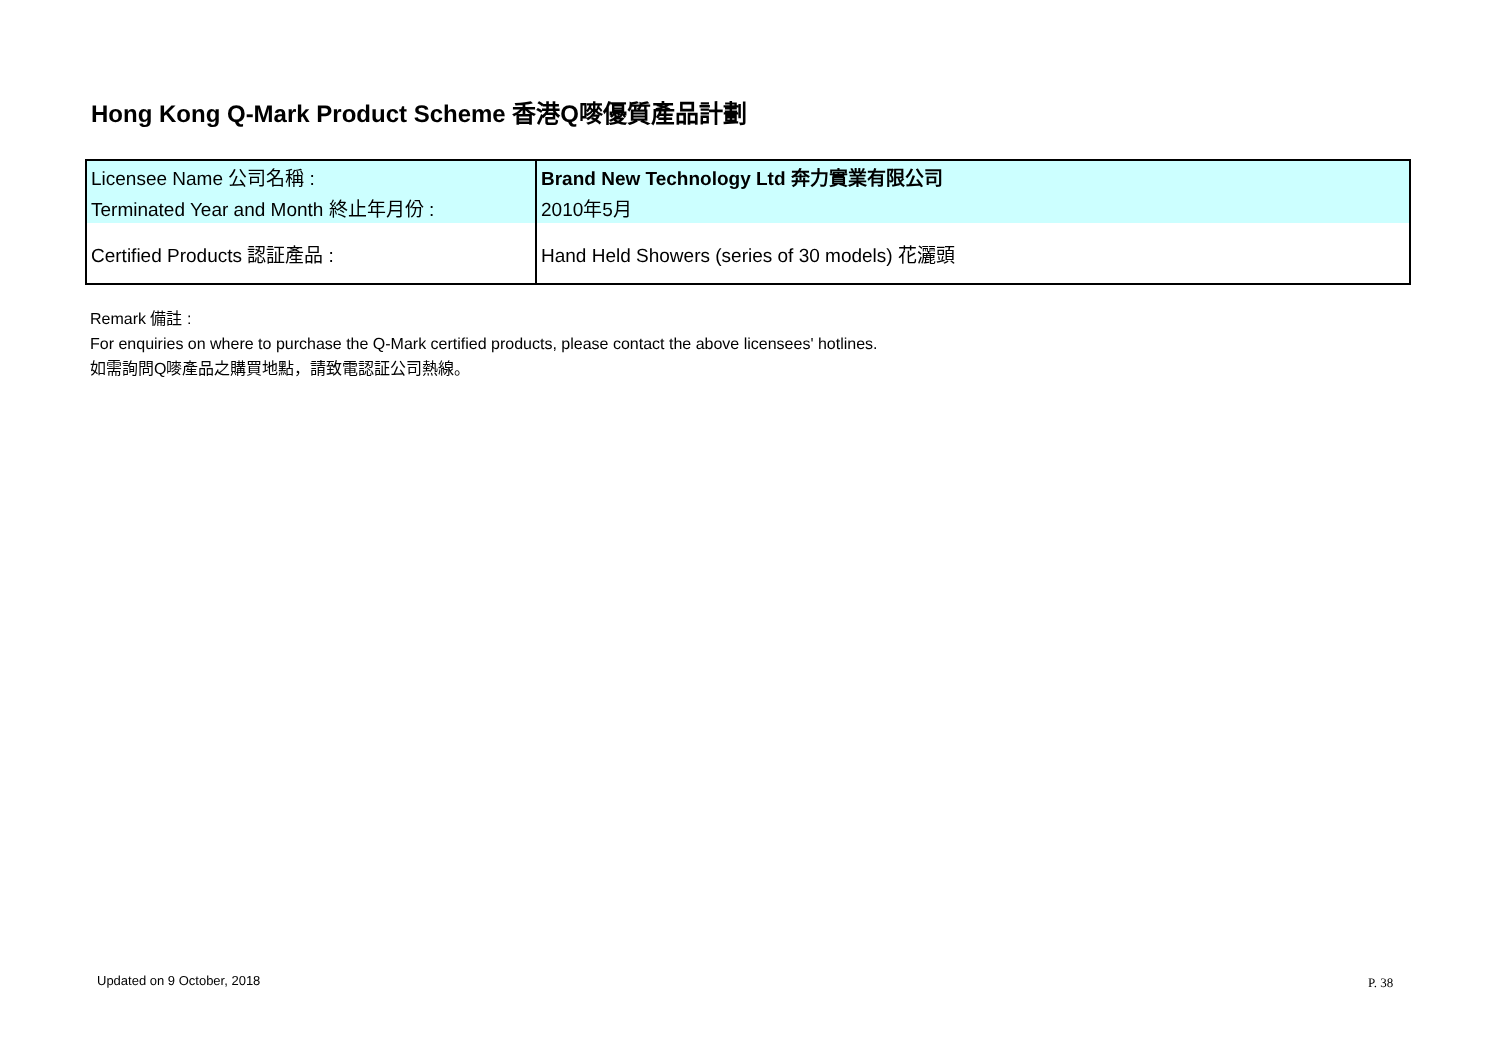Hong Kong Q-Mark Product Scheme 香港Q嘜優質產品計劃
| Licensee Name 公司名稱 : | Brand New Technology Ltd 奔力實業有限公司 |
| Terminated Year and Month 終止年月份 : | 2010年5月 |
| Certified Products 認証產品 : | Hand Held Showers (series of 30 models) 花灑頭 |
Remark 備註 :
For enquiries on where to purchase the Q-Mark certified products, please contact the above licensees' hotlines.
如需詢問Q嘜產品之購買地點，請致電認証公司熱線。
Updated on 9 October, 2018 P. 38